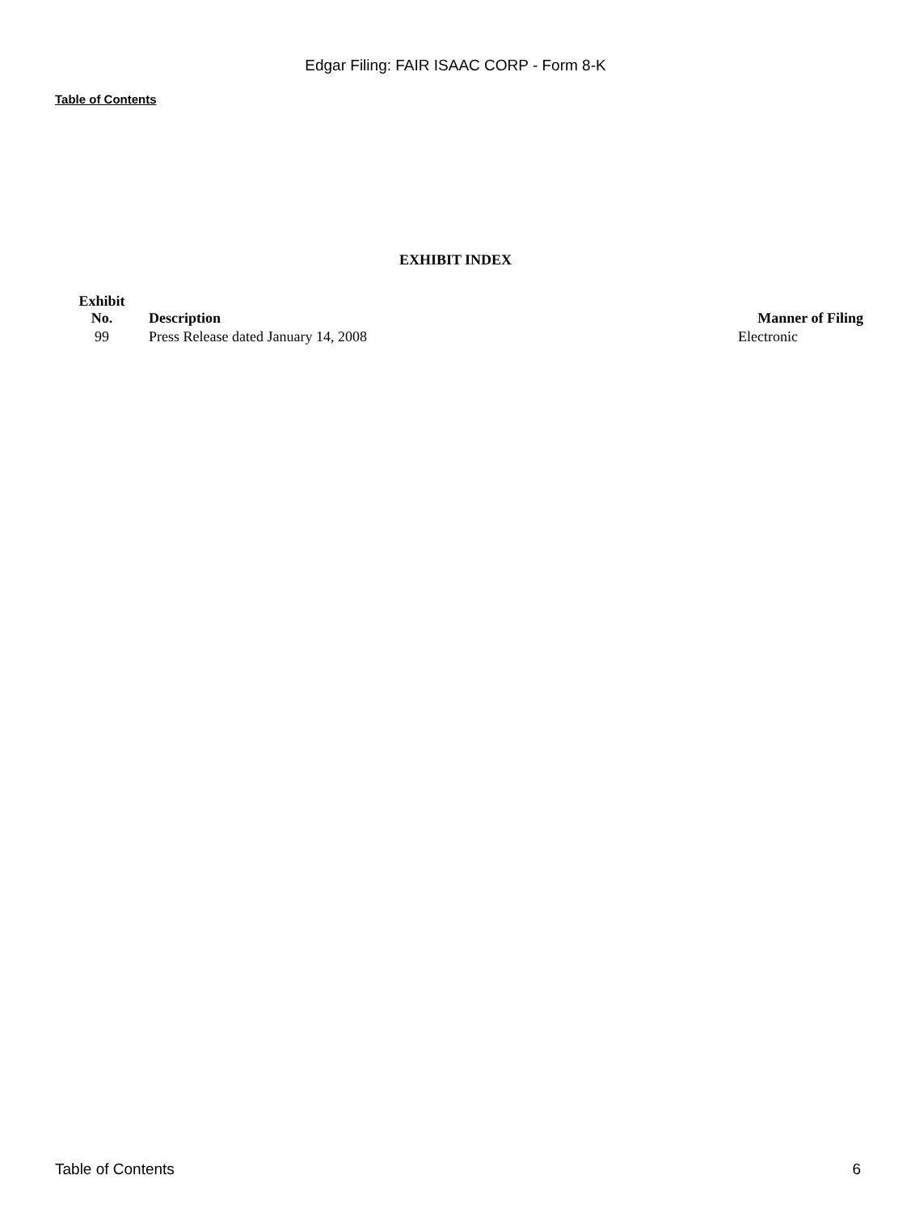Edgar Filing: FAIR ISAAC CORP - Form 8-K
Table of Contents
EXHIBIT INDEX
| Exhibit No. | Description | Manner of Filing |
| --- | --- | --- |
| 99 | Press Release dated January 14, 2008 | Electronic |
Table of Contents 6